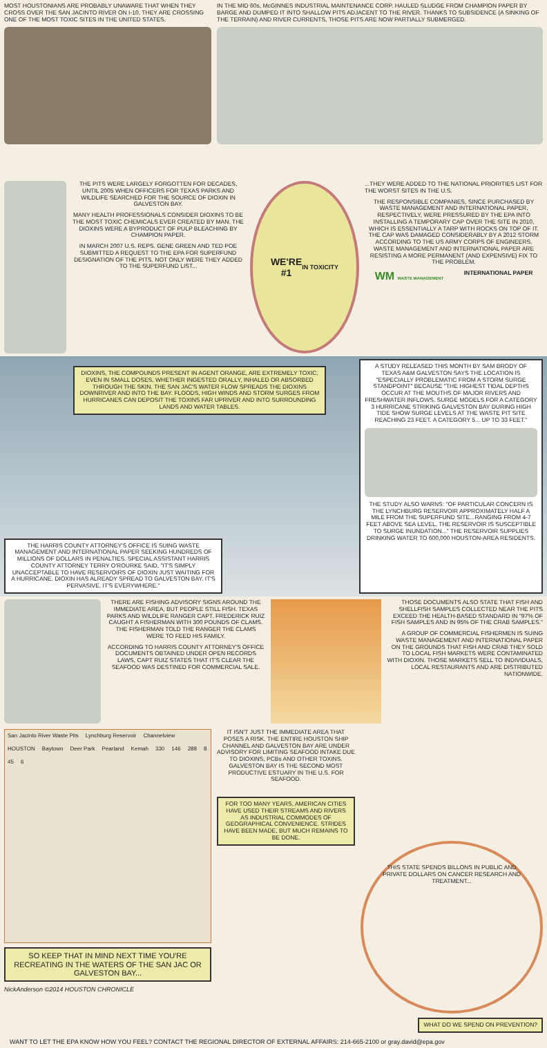MOST HOUSTONIANS ARE PROBABLY UNAWARE THAT WHEN THEY CROSS OVER THE SAN JACINTO RIVER ON I-10, THEY ARE CROSSING ONE OF THE MOST TOXIC SITES IN THE UNITED STATES.
IN THE MID 60s, McGINNES INDUSTRIAL MAINTENANCE CORP. HAULED SLUDGE FROM CHAMPION PAPER BY BARGE AND DUMPED IT INTO SHALLOW PITS ADJACENT TO THE RIVER. THANKS TO SUBSIDENCE (A SINKING OF THE TERRAIN) AND RIVER CURRENTS, THOSE PITS ARE NOW PARTIALLY SUBMERGED.
THE PITS WERE LARGELY FORGOTTEN FOR DECADES, UNTIL 2005 WHEN OFFICERS FOR TEXAS PARKS AND WILDLIFE SEARCHED FOR THE SOURCE OF DIOXIN IN GALVESTON BAY.
MANY HEALTH PROFESSIONALS CONSIDER DIOXINS TO BE THE MOST TOXIC CHEMICALS EVER CREATED BY MAN. THE DIOXINS WERE A BYPRODUCT OF PULP BLEACHING BY CHAMPION PAPER.
IN MARCH 2007 U.S. REPS. GENE GREEN AND TED POE SUBMITTED A REQUEST TO THE EPA FOR SUPERFUND DESIGNATION OF THE PITS. NOT ONLY WERE THEY ADDED TO THE SUPERFUND LIST...
WE'RE
#1
IN TOXICITY
...THEY WERE ADDED TO THE NATIONAL PRIORITIES LIST FOR THE WORST SITES IN THE U.S.
THE RESPONSIBLE COMPANIES, SINCE PURCHASED BY WASTE MANAGEMENT AND INTERNATIONAL PAPER, RESPECTIVELY, WERE PRESSURED BY THE EPA INTO INSTALLING A TEMPORARY CAP OVER THE SITE IN 2010, WHICH IS ESSENTIALLY A TARP WITH ROCKS ON TOP OF IT. THE CAP WAS DAMAGED CONSIDERABLY BY A 2012 STORM ACCORDING TO THE US ARMY CORPS OF ENGINEERS. WASTE MANAGEMENT AND INTERNATIONAL PAPER ARE RESISTING A MORE PERMANENT (AND EXPENSIVE) FIX TO THE PROBLEM.
WM WASTE MANAGEMENT INTERNATIONAL PAPER
DIOXINS, THE COMPOUNDS PRESENT IN AGENT ORANGE, ARE EXTREMELY TOXIC, EVEN IN SMALL DOSES, WHETHER INGESTED ORALLY, INHALED OR ABSORBED THROUGH THE SKIN. THE SAN JAC'S WATER FLOW SPREADS THE DIOXINS DOWNRIVER AND INTO THE BAY. FLOODS, HIGH WINDS AND STORM SURGES FROM HURRICANES CAN DEPOSIT THE TOXINS FAR UPRIVER AND INTO SURROUNDING LANDS AND WATER TABLES.
THE HARRIS COUNTY ATTORNEY'S OFFICE IS SUING WASTE MANAGEMENT AND INTERNATIONAL PAPER SEEKING HUNDREDS OF MILLIONS OF DOLLARS IN PENALTIES. SPECIAL ASSISTANT HARRIS COUNTY ATTORNEY TERRY O'ROURKE SAID, "IT'S SIMPLY UNACCEPTABLE TO HAVE RESERVOIRS OF DIOXIN JUST WAITING FOR A HURRICANE. DIOXIN HAS ALREADY SPREAD TO GALVESTON BAY. IT'S PERVASIVE. IT'S EVERYWHERE."
A STUDY RELEASED THIS MONTH BY SAM BRODY OF TEXAS A&M GALVESTON SAYS THE LOCATION IS "ESPECIALLY PROBLEMATIC FROM A STORM SURGE STANDPOINT" BECAUSE "THE HIGHEST TIDAL DEPTHS OCCUR AT THE MOUTHS OF MAJOR RIVERS AND FRESHWATER INFLOWS. SURGE MODELS FOR A CATEGORY 3 HURRICANE STRIKING GALVESTON BAY DURING HIGH TIDE SHOW SURGE LEVELS AT THE WASTE PIT SITE REACHING 23 FEET. A CATEGORY 5... UP TO 33 FEET."
THE STUDY ALSO WARNS: "OF PARTICULAR CONCERN IS THE LYNCHBURG RESERVOIR APPROXIMATELY HALF A MILE FROM THE SUPERFUND SITE...RANGING FROM 4-7 FEET ABOVE SEA LEVEL, THE RESERVOIR IS SUSCEPTIBLE TO SURGE INUNDATION..." THE RESERVOIR SUPPLIES DRINKING WATER TO 600,000 HOUSTON-AREA RESIDENTS.
THERE ARE FISHING ADVISORY SIGNS AROUND THE IMMEDIATE AREA, BUT PEOPLE STILL FISH. TEXAS PARKS AND WILDLIFE RANGER CAPT. FREDERICK RUIZ CAUGHT A FISHERMAN WITH 300 POUNDS OF CLAMS. THE FISHERMAN TOLD THE RANGER THE CLAMS WERE TO FEED HIS FAMILY.
ACCORDING TO HARRIS COUNTY ATTORNEY'S OFFICE DOCUMENTS OBTAINED UNDER OPEN RECORDS LAWS, CAPT RUIZ STATES THAT IT'S CLEAR THE SEAFOOD WAS DESTINED FOR COMMERCIAL SALE.
THOSE DOCUMENTS ALSO STATE THAT FISH AND SHELLFISH SAMPLES COLLECTED NEAR THE PITS EXCEED THE HEALTH-BASED STANDARD IN "97% OF FISH SAMPLES AND IN 95% OF THE CRAB SAMPLES."
A GROUP OF COMMERCIAL FISHERMEN IS SUING WASTE MANAGEMENT AND INTERNATIONAL PAPER ON THE GROUNDS THAT FISH AND CRAB THEY SOLD TO LOCAL FISH MARKETS WERE CONTAMINATED WITH DIOXIN. THOSE MARKETS SELL TO INDIVIDUALS, LOCAL RESTAURANTS AND ARE DISTRIBUTED NATIONWIDE.
San Jacinto River Waste Pits Lynchburg Reservoir Channelview HOUSTON Baytown Deer Park Pearland Kemah 330 146 288 8 45 6
SO KEEP THAT IN MIND NEXT TIME YOU'RE RECREATING IN THE WATERS OF THE SAN JAC OR GALVESTON BAY...
NickAnderson ©2014 HOUSTON CHRONICLE
IT ISN'T JUST THE IMMEDIATE AREA THAT POSES A RISK. THE ENTIRE HOUSTON SHIP CHANNEL AND GALVESTON BAY ARE UNDER ADVISORY FOR LIMITING SEAFOOD INTAKE DUE TO DIOXINS, PCBs AND OTHER TOXINS. GALVESTON BAY IS THE SECOND MOST PRODUCTIVE ESTUARY IN THE U.S. FOR SEAFOOD.
FOR TOO MANY YEARS, AMERICAN CITIES HAVE USED THEIR STREAMS AND RIVERS AS INDUSTRIAL COMMODES OF GEOGRAPHICAL CONVENIENCE. STRIDES HAVE BEEN MADE, BUT MUCH REMAINS TO BE DONE.
THIS STATE SPENDS BILLONS IN PUBLIC AND PRIVATE DOLLARS ON CANCER RESEARCH AND TREATMENT...
WHAT DO WE SPEND ON PREVENTION?
WANT TO LET THE EPA KNOW HOW YOU FEEL? CONTACT THE REGIONAL DIRECTOR OF EXTERNAL AFFAIRS: 214-665-2100 or gray.david@epa.gov